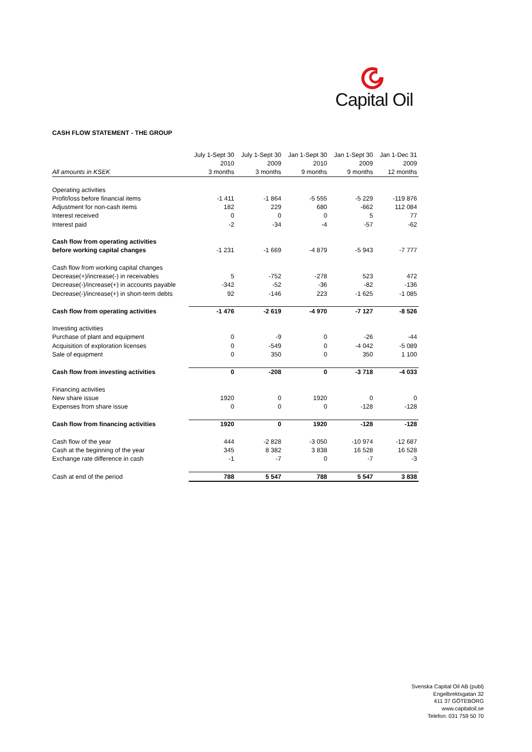Capital Oil
CASH FLOW STATEMENT - THE GROUP
| | July 1-Sept 30 | July 1-Sept 30 | Jan 1-Sept 30 | Jan 1-Sept 30 | Jan 1-Dec 31 |
| --- | --- | --- | --- | --- | --- |
| | 2010 | 2009 | 2010 | 2009 | 2009 |
| All amounts in KSEK | 3 months | 3 months | 9 months | 9 months | 12 months |
| Operating activities | | | | | |
| Profit/loss before financial items | -1 411 | -1 864 | -5 555 | -5 229 | -119 876 |
| Adjustment for non-cash items | 182 | 229 | 680 | -662 | 112 084 |
| Interest received | 0 | 0 | 0 | 5 | 77 |
| Interest paid | -2 | -34 | -4 | -57 | -62 |
| Cash flow from operating activities | | | | | |
| before working capital changes | -1 231 | -1 669 | -4 879 | -5 943 | -7 777 |
| Cash flow from working capital changes | | | | | |
| Decrease(+)/increase(-) in receivables | 5 | -752 | -278 | 523 | 472 |
| Decrease(-)/increase(+) in accounts payable | -342 | -52 | -36 | -82 | -136 |
| Decrease(-)/increase(+) in short-term debts | 92 | -146 | 223 | -1 625 | -1 085 |
| Cash flow from operating activities | -1 476 | -2 619 | -4 970 | -7 127 | -8 526 |
| Investing activities | | | | | |
| Purchase of plant and equipment | 0 | -9 | 0 | -26 | -44 |
| Acquisition of exploration licenses | 0 | -549 | 0 | -4 042 | -5 089 |
| Sale of equipment | 0 | 350 | 0 | 350 | 1 100 |
| Cash flow from investing activities | 0 | -208 | 0 | -3 718 | -4 033 |
| Financing activities | | | | | |
| New share issue | 1920 | 0 | 1920 | 0 | 0 |
| Expenses from share issue | 0 | 0 | 0 | -128 | -128 |
| Cash flow from financing activities | 1920 | 0 | 1920 | -128 | -128 |
| Cash flow of the year | 444 | -2 828 | -3 050 | -10 974 | -12 687 |
| Cash at the beginning of the year | 345 | 8 382 | 3 838 | 16 528 | 16 528 |
| Exchange rate difference in cash | -1 | -7 | 0 | -7 | -3 |
| Cash at end of the period | 788 | 5 547 | 788 | 5 547 | 3 838 |
Svenska Capital Oil AB (publ)
Engelbrektsgatan 32
411 37 GÖTEBORG
www.capitaloil.se
Telefon: 031 759 50 70